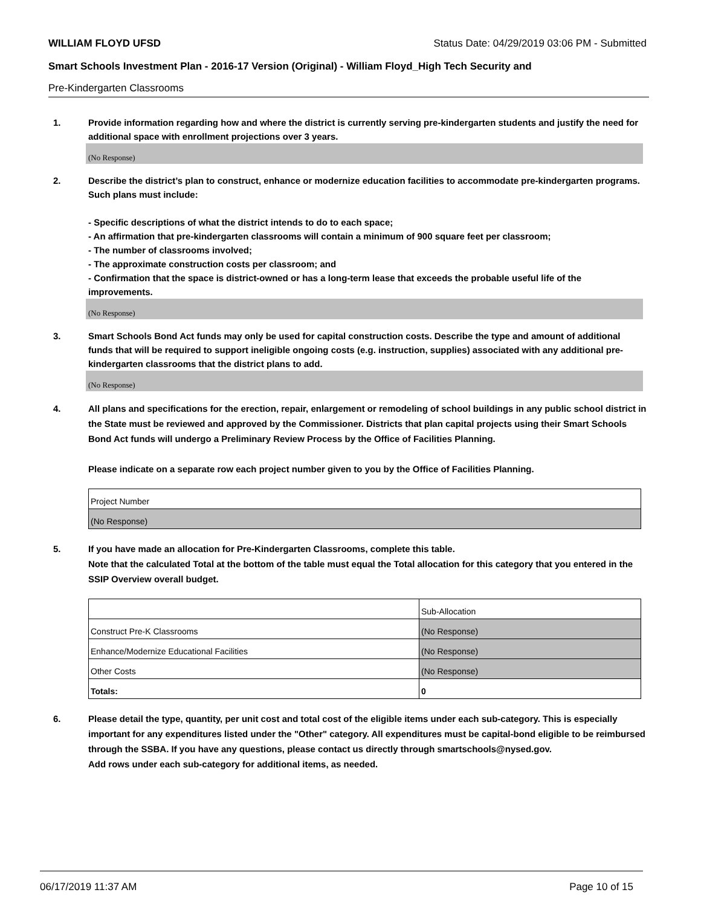WILLIAM FLOYD UFSD Status Date: 04/29/2019 03:06 PM - Submitted
Smart Schools Investment Plan - 2016-17 Version (Original) - William Floyd_High Tech Security and
Pre-Kindergarten Classrooms
1. Provide information regarding how and where the district is currently serving pre-kindergarten students and justify the need for additional space with enrollment projections over 3 years.
(No Response)
2. Describe the district’s plan to construct, enhance or modernize education facilities to accommodate pre-kindergarten programs. Such plans must include:
- Specific descriptions of what the district intends to do to each space;
- An affirmation that pre-kindergarten classrooms will contain a minimum of 900 square feet per classroom;
- The number of classrooms involved;
- The approximate construction costs per classroom; and
- Confirmation that the space is district-owned or has a long-term lease that exceeds the probable useful life of the improvements.
(No Response)
3. Smart Schools Bond Act funds may only be used for capital construction costs. Describe the type and amount of additional funds that will be required to support ineligible ongoing costs (e.g. instruction, supplies) associated with any additional pre-kindergarten classrooms that the district plans to add.
(No Response)
4. All plans and specifications for the erection, repair, enlargement or remodeling of school buildings in any public school district in the State must be reviewed and approved by the Commissioner. Districts that plan capital projects using their Smart Schools Bond Act funds will undergo a Preliminary Review Process by the Office of Facilities Planning.
Please indicate on a separate row each project number given to you by the Office of Facilities Planning.
| Project Number |
| (No Response) |
5. If you have made an allocation for Pre-Kindergarten Classrooms, complete this table.
Note that the calculated Total at the bottom of the table must equal the Total allocation for this category that you entered in the SSIP Overview overall budget.
| | Sub-Allocation |
| Construct Pre-K Classrooms | (No Response) |
| Enhance/Modernize Educational Facilities | (No Response) |
| Other Costs | (No Response) |
| Totals: | 0 |
6. Please detail the type, quantity, per unit cost and total cost of the eligible items under each sub-category. This is especially important for any expenditures listed under the "Other" category. All expenditures must be capital-bond eligible to be reimbursed through the SSBA. If you have any questions, please contact us directly through smartschools@nysed.gov.
Add rows under each sub-category for additional items, as needed.
06/17/2019 11:37 AM Page 10 of 15